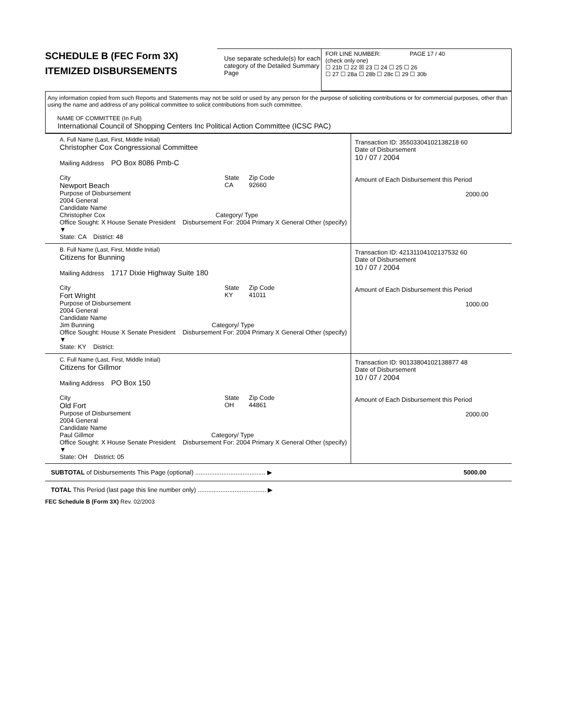SCHEDULE B (FEC Form 3X)
ITEMIZED DISBURSEMENTS
Use separate schedule(s) for each category of the Detailed Summary Page
FOR LINE NUMBER: PAGE 17 / 40
(check only one)
☐ 21b ☐ 22 ☒ 23 ☐ 24 ☐ 25 ☐ 26
☐ 27 ☐ 28a ☐ 28b ☐ 28c ☐ 29 ☐ 30b
Any information copied from such Reports and Statements may not be sold or used by any person for the purpose of soliciting contributions or for commercial purposes, other than using the name and address of any political committee to solicit contributions from such committee.
NAME OF COMMITTEE (In Full)
International Council of Shopping Centers Inc Political Action Committee (ICSC PAC)
A. Full Name (Last, First, Middle Initial)
Christopher Cox Congressional Committee
Mailing Address PO Box 8086 Pmb-C
City
Newport Beach
State
CA
Zip Code
92660
Purpose of Disbursement
2004 General
Candidate Name
Christopher Cox Category/ Type
Office Sought: X House Senate President Disbursement For: 2004 Primary X General Other (specify) ▼
State: CA District: 48
Transaction ID: 35503304102138218 60
Date of Disbursement
10 / 07 / 2004
Amount of Each Disbursement this Period
2000.00
B. Full Name (Last, First, Middle Initial)
Citizens for Bunning
Mailing Address 1717 Dixie Highway Suite 180
City
Fort Wright
State
KY
Zip Code
41011
Purpose of Disbursement
2004 General
Candidate Name
Jim Bunning Category/ Type
Office Sought: House X Senate President Disbursement For: 2004 Primary X General Other (specify) ▼
State: KY District:
Transaction ID: 42131104102137532 60
Date of Disbursement
10 / 07 / 2004
Amount of Each Disbursement this Period
1000.00
C. Full Name (Last, First, Middle Initial)
Citizens for Gillmor
Mailing Address PO Box 150
City
Old Fort
State
OH
Zip Code
44861
Purpose of Disbursement
2004 General
Candidate Name
Paul Gillmor Category/ Type
Office Sought: X House Senate President Disbursement For: 2004 Primary X General Other (specify) ▼
State: OH District: 05
Transaction ID: 90133804102138877 48
Date of Disbursement
10 / 07 / 2004
Amount of Each Disbursement this Period
2000.00
SUBTOTAL of Disbursements This Page (optional) ........................................ ▶ 5000.00
TOTAL This Period (last page this line number only) ....................................... ▶
FEC Schedule B (Form 3X) Rev. 02/2003